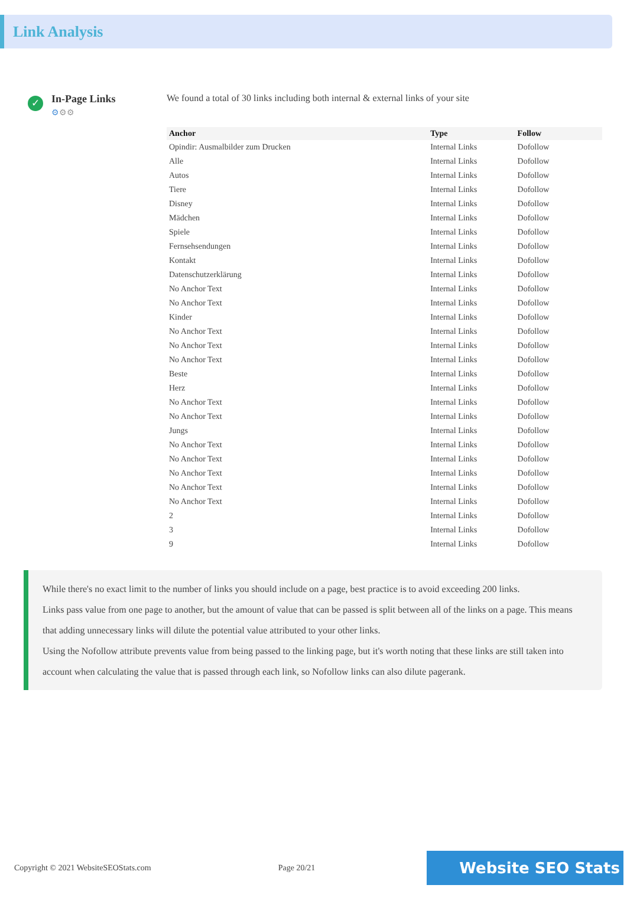Link Analysis
✓
In-Page Links
⚙⚙⚙
We found a total of 30 links including both internal & external links of your site
| Anchor | Type | Follow |
| --- | --- | --- |
| Opindir: Ausmalbilder zum Drucken | Internal Links | Dofollow |
| Alle | Internal Links | Dofollow |
| Autos | Internal Links | Dofollow |
| Tiere | Internal Links | Dofollow |
| Disney | Internal Links | Dofollow |
| Mädchen | Internal Links | Dofollow |
| Spiele | Internal Links | Dofollow |
| Fernsehsendungen | Internal Links | Dofollow |
| Kontakt | Internal Links | Dofollow |
| Datenschutzerklärung | Internal Links | Dofollow |
| No Anchor Text | Internal Links | Dofollow |
| No Anchor Text | Internal Links | Dofollow |
| Kinder | Internal Links | Dofollow |
| No Anchor Text | Internal Links | Dofollow |
| No Anchor Text | Internal Links | Dofollow |
| No Anchor Text | Internal Links | Dofollow |
| Beste | Internal Links | Dofollow |
| Herz | Internal Links | Dofollow |
| No Anchor Text | Internal Links | Dofollow |
| No Anchor Text | Internal Links | Dofollow |
| Jungs | Internal Links | Dofollow |
| No Anchor Text | Internal Links | Dofollow |
| No Anchor Text | Internal Links | Dofollow |
| No Anchor Text | Internal Links | Dofollow |
| No Anchor Text | Internal Links | Dofollow |
| No Anchor Text | Internal Links | Dofollow |
| 2 | Internal Links | Dofollow |
| 3 | Internal Links | Dofollow |
| 9 | Internal Links | Dofollow |
While there's no exact limit to the number of links you should include on a page, best practice is to avoid exceeding 200 links.
Links pass value from one page to another, but the amount of value that can be passed is split between all of the links on a page. This means that adding unnecessary links will dilute the potential value attributed to your other links.
Using the Nofollow attribute prevents value from being passed to the linking page, but it's worth noting that these links are still taken into account when calculating the value that is passed through each link, so Nofollow links can also dilute pagerank.
Copyright © 2021 WebsiteSEOStats.com Page 20/21 Website SEO Stats